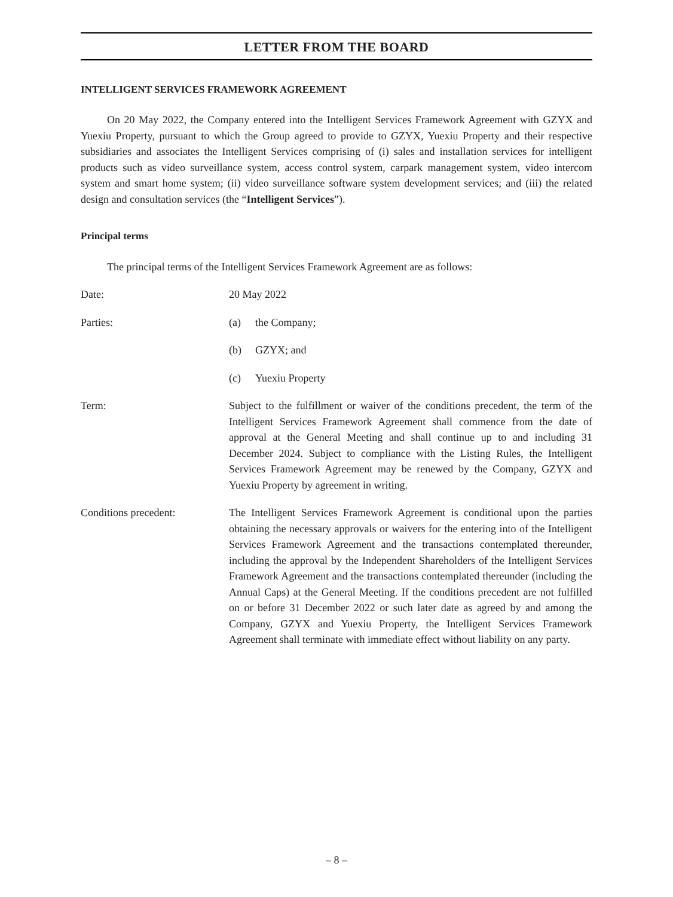LETTER FROM THE BOARD
INTELLIGENT SERVICES FRAMEWORK AGREEMENT
On 20 May 2022, the Company entered into the Intelligent Services Framework Agreement with GZYX and Yuexiu Property, pursuant to which the Group agreed to provide to GZYX, Yuexiu Property and their respective subsidiaries and associates the Intelligent Services comprising of (i) sales and installation services for intelligent products such as video surveillance system, access control system, carpark management system, video intercom system and smart home system; (ii) video surveillance software system development services; and (iii) the related design and consultation services (the “Intelligent Services”).
Principal terms
The principal terms of the Intelligent Services Framework Agreement are as follows:
Date: 20 May 2022
Parties: (a) the Company;
(b) GZYX; and
(c) Yuexiu Property
Term: Subject to the fulfillment or waiver of the conditions precedent, the term of the Intelligent Services Framework Agreement shall commence from the date of approval at the General Meeting and shall continue up to and including 31 December 2024. Subject to compliance with the Listing Rules, the Intelligent Services Framework Agreement may be renewed by the Company, GZYX and Yuexiu Property by agreement in writing.
Conditions precedent: The Intelligent Services Framework Agreement is conditional upon the parties obtaining the necessary approvals or waivers for the entering into of the Intelligent Services Framework Agreement and the transactions contemplated thereunder, including the approval by the Independent Shareholders of the Intelligent Services Framework Agreement and the transactions contemplated thereunder (including the Annual Caps) at the General Meeting. If the conditions precedent are not fulfilled on or before 31 December 2022 or such later date as agreed by and among the Company, GZYX and Yuexiu Property, the Intelligent Services Framework Agreement shall terminate with immediate effect without liability on any party.
– 8 –